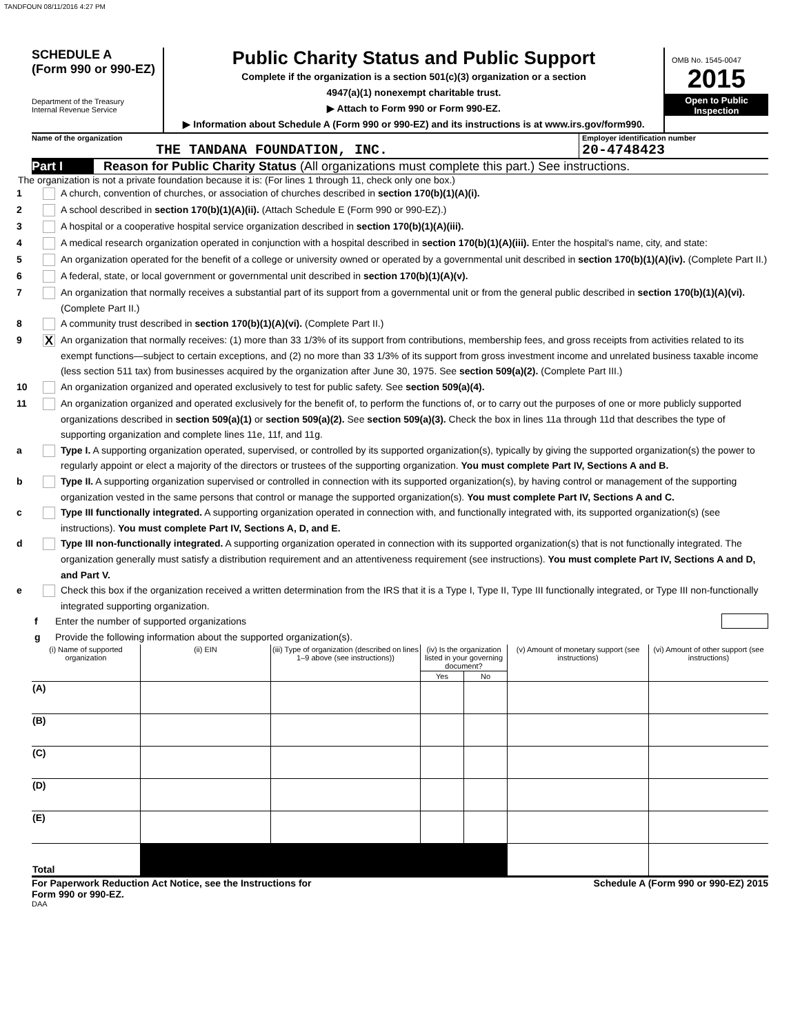TANDFOUN 08/11/2016 4:27 PM
SCHEDULE A
(Form 990 or 990-EZ)
Department of the Treasury
Internal Revenue Service
Public Charity Status and Public Support
Complete if the organization is a section 501(c)(3) organization or a section
4947(a)(1) nonexempt charitable trust.
▶ Attach to Form 990 or Form 990-EZ.
▶ Information about Schedule A (Form 990 or 990-EZ) and its instructions is at www.irs.gov/form990.
OMB No. 1545-0047
2015
Open to Public Inspection
Name of the organization
THE TANDANA FOUNDATION, INC.
Employer identification number
20-4748423
Part I Reason for Public Charity Status (All organizations must complete this part.) See instructions.
The organization is not a private foundation because it is: (For lines 1 through 11, check only one box.)
1 A church, convention of churches, or association of churches described in section 170(b)(1)(A)(i).
2 A school described in section 170(b)(1)(A)(ii). (Attach Schedule E (Form 990 or 990-EZ).)
3 A hospital or a cooperative hospital service organization described in section 170(b)(1)(A)(iii).
4 A medical research organization operated in conjunction with a hospital described in section 170(b)(1)(A)(iii). Enter the hospital's name, city, and state:
5 An organization operated for the benefit of a college or university owned or operated by a governmental unit described in section 170(b)(1)(A)(iv). (Complete Part II.)
6 A federal, state, or local government or governmental unit described in section 170(b)(1)(A)(v).
7 An organization that normally receives a substantial part of its support from a governmental unit or from the general public described in section 170(b)(1)(A)(vi). (Complete Part II.)
8 A community trust described in section 170(b)(1)(A)(vi). (Complete Part II.)
9 X An organization that normally receives: (1) more than 33 1/3% of its support from contributions, membership fees, and gross receipts from activities related to its exempt functions—subject to certain exceptions, and (2) no more than 33 1/3% of its support from gross investment income and unrelated business taxable income (less section 511 tax) from businesses acquired by the organization after June 30, 1975. See section 509(a)(2). (Complete Part III.)
10 An organization organized and operated exclusively to test for public safety. See section 509(a)(4).
11 An organization organized and operated exclusively for the benefit of, to perform the functions of, or to carry out the purposes of one or more publicly supported organizations described in section 509(a)(1) or section 509(a)(2). See section 509(a)(3). Check the box in lines 11a through 11d that describes the type of supporting organization and complete lines 11e, 11f, and 11g.
a Type I. A supporting organization operated, supervised, or controlled by its supported organization(s), typically by giving the supported organization(s) the power to regularly appoint or elect a majority of the directors or trustees of the supporting organization. You must complete Part IV, Sections A and B.
b Type II. A supporting organization supervised or controlled in connection with its supported organization(s), by having control or management of the supporting organization vested in the same persons that control or manage the supported organization(s). You must complete Part IV, Sections A and C.
c Type III functionally integrated. A supporting organization operated in connection with, and functionally integrated with, its supported organization(s) (see instructions). You must complete Part IV, Sections A, D, and E.
d Type III non-functionally integrated. A supporting organization operated in connection with its supported organization(s) that is not functionally integrated. The organization generally must satisfy a distribution requirement and an attentiveness requirement (see instructions). You must complete Part IV, Sections A and D, and Part V.
e Check this box if the organization received a written determination from the IRS that it is a Type I, Type II, Type III functionally integrated, or Type III non-functionally integrated supporting organization.
f Enter the number of supported organizations
g Provide the following information about the supported organization(s).
| (i) Name of supported organization | (ii) EIN | (iii) Type of organization (described on lines 1–9 above (see instructions)) | (iv) Is the organization listed in your governing document? | | (v) Amount of monetary support (see instructions) | (vi) Amount of other support (see instructions) |
| --- | --- | --- | --- | --- | --- | --- |
| | | | Yes | No | | |
| (A) | | | | | | |
| (B) | | | | | | |
| (C) | | | | | | |
| (D) | | | | | | |
| (E) | | | | | | |
| Total | | | | | | |
For Paperwork Reduction Act Notice, see the Instructions for
Form 990 or 990-EZ. Schedule A (Form 990 or 990-EZ) 2015
DAA